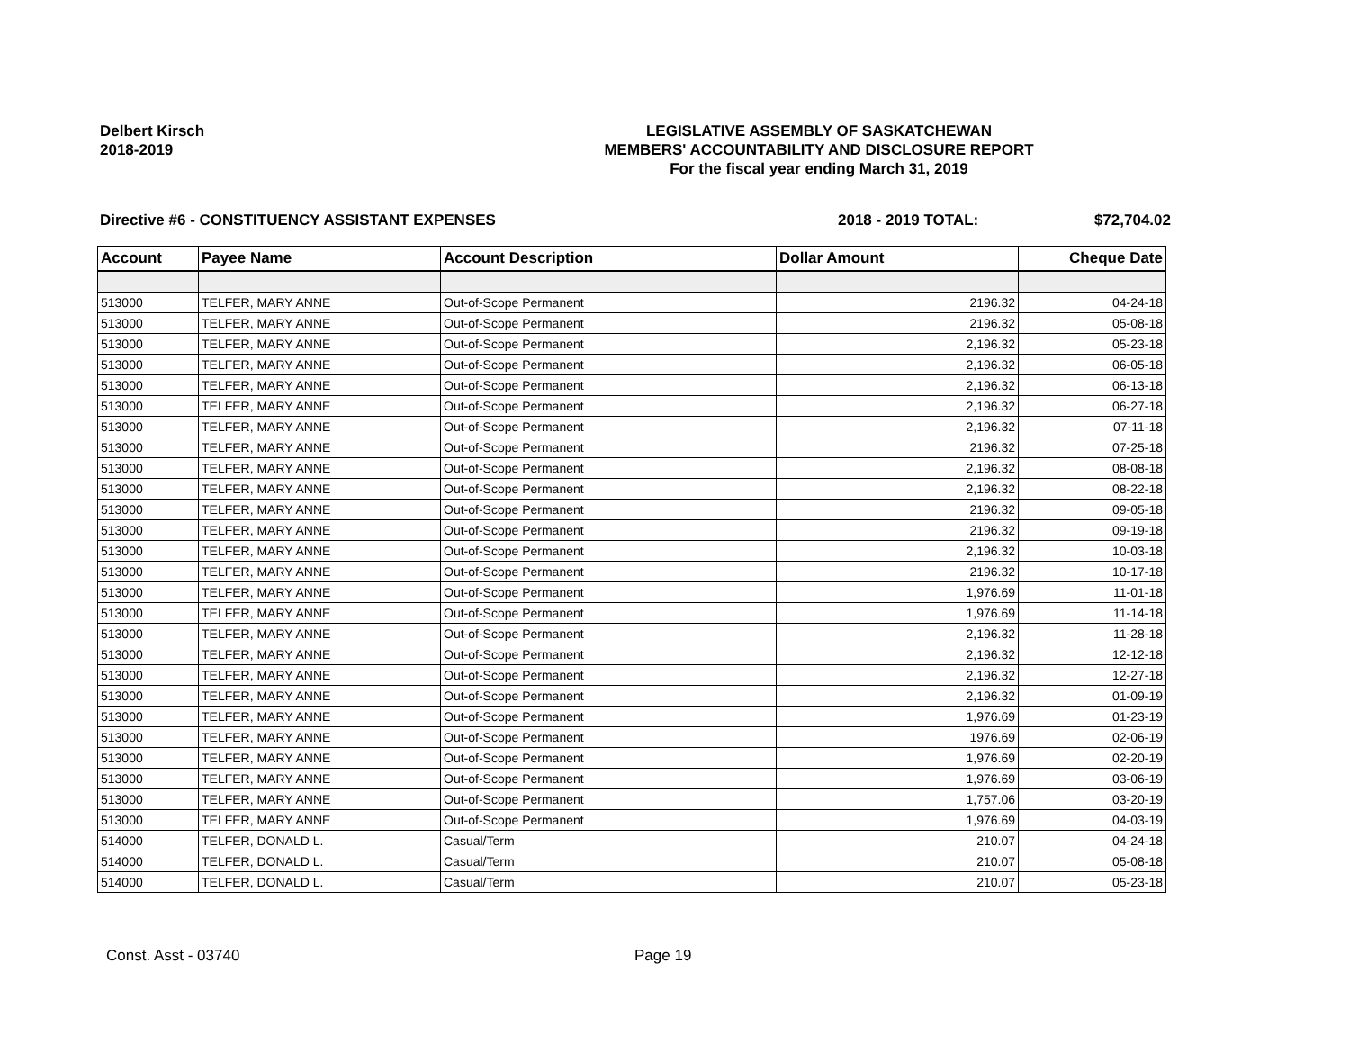Delbert Kirsch
2018-2019
LEGISLATIVE ASSEMBLY OF SASKATCHEWAN
MEMBERS' ACCOUNTABILITY AND DISCLOSURE REPORT
For the fiscal year ending March 31, 2019
Directive #6 - CONSTITUENCY ASSISTANT EXPENSES 2018 - 2019 TOTAL: $72,704.02
| Account | Payee Name | Account Description | Dollar Amount | Cheque Date |
| --- | --- | --- | --- | --- |
| 513000 | TELFER, MARY ANNE | Out-of-Scope Permanent | 2196.32 | 04-24-18 |
| 513000 | TELFER, MARY ANNE | Out-of-Scope Permanent | 2196.32 | 05-08-18 |
| 513000 | TELFER, MARY ANNE | Out-of-Scope Permanent | 2,196.32 | 05-23-18 |
| 513000 | TELFER, MARY ANNE | Out-of-Scope Permanent | 2,196.32 | 06-05-18 |
| 513000 | TELFER, MARY ANNE | Out-of-Scope Permanent | 2,196.32 | 06-13-18 |
| 513000 | TELFER, MARY ANNE | Out-of-Scope Permanent | 2,196.32 | 06-27-18 |
| 513000 | TELFER, MARY ANNE | Out-of-Scope Permanent | 2,196.32 | 07-11-18 |
| 513000 | TELFER, MARY ANNE | Out-of-Scope Permanent | 2196.32 | 07-25-18 |
| 513000 | TELFER, MARY ANNE | Out-of-Scope Permanent | 2,196.32 | 08-08-18 |
| 513000 | TELFER, MARY ANNE | Out-of-Scope Permanent | 2,196.32 | 08-22-18 |
| 513000 | TELFER, MARY ANNE | Out-of-Scope Permanent | 2196.32 | 09-05-18 |
| 513000 | TELFER, MARY ANNE | Out-of-Scope Permanent | 2196.32 | 09-19-18 |
| 513000 | TELFER, MARY ANNE | Out-of-Scope Permanent | 2,196.32 | 10-03-18 |
| 513000 | TELFER, MARY ANNE | Out-of-Scope Permanent | 2196.32 | 10-17-18 |
| 513000 | TELFER, MARY ANNE | Out-of-Scope Permanent | 1,976.69 | 11-01-18 |
| 513000 | TELFER, MARY ANNE | Out-of-Scope Permanent | 1,976.69 | 11-14-18 |
| 513000 | TELFER, MARY ANNE | Out-of-Scope Permanent | 2,196.32 | 11-28-18 |
| 513000 | TELFER, MARY ANNE | Out-of-Scope Permanent | 2,196.32 | 12-12-18 |
| 513000 | TELFER, MARY ANNE | Out-of-Scope Permanent | 2,196.32 | 12-27-18 |
| 513000 | TELFER, MARY ANNE | Out-of-Scope Permanent | 2,196.32 | 01-09-19 |
| 513000 | TELFER, MARY ANNE | Out-of-Scope Permanent | 1,976.69 | 01-23-19 |
| 513000 | TELFER, MARY ANNE | Out-of-Scope Permanent | 1976.69 | 02-06-19 |
| 513000 | TELFER, MARY ANNE | Out-of-Scope Permanent | 1,976.69 | 02-20-19 |
| 513000 | TELFER, MARY ANNE | Out-of-Scope Permanent | 1,976.69 | 03-06-19 |
| 513000 | TELFER, MARY ANNE | Out-of-Scope Permanent | 1,757.06 | 03-20-19 |
| 513000 | TELFER, MARY ANNE | Out-of-Scope Permanent | 1,976.69 | 04-03-19 |
| 514000 | TELFER, DONALD L. | Casual/Term | 210.07 | 04-24-18 |
| 514000 | TELFER, DONALD L. | Casual/Term | 210.07 | 05-08-18 |
| 514000 | TELFER, DONALD L. | Casual/Term | 210.07 | 05-23-18 |
Const. Asst - 03740 Page 19